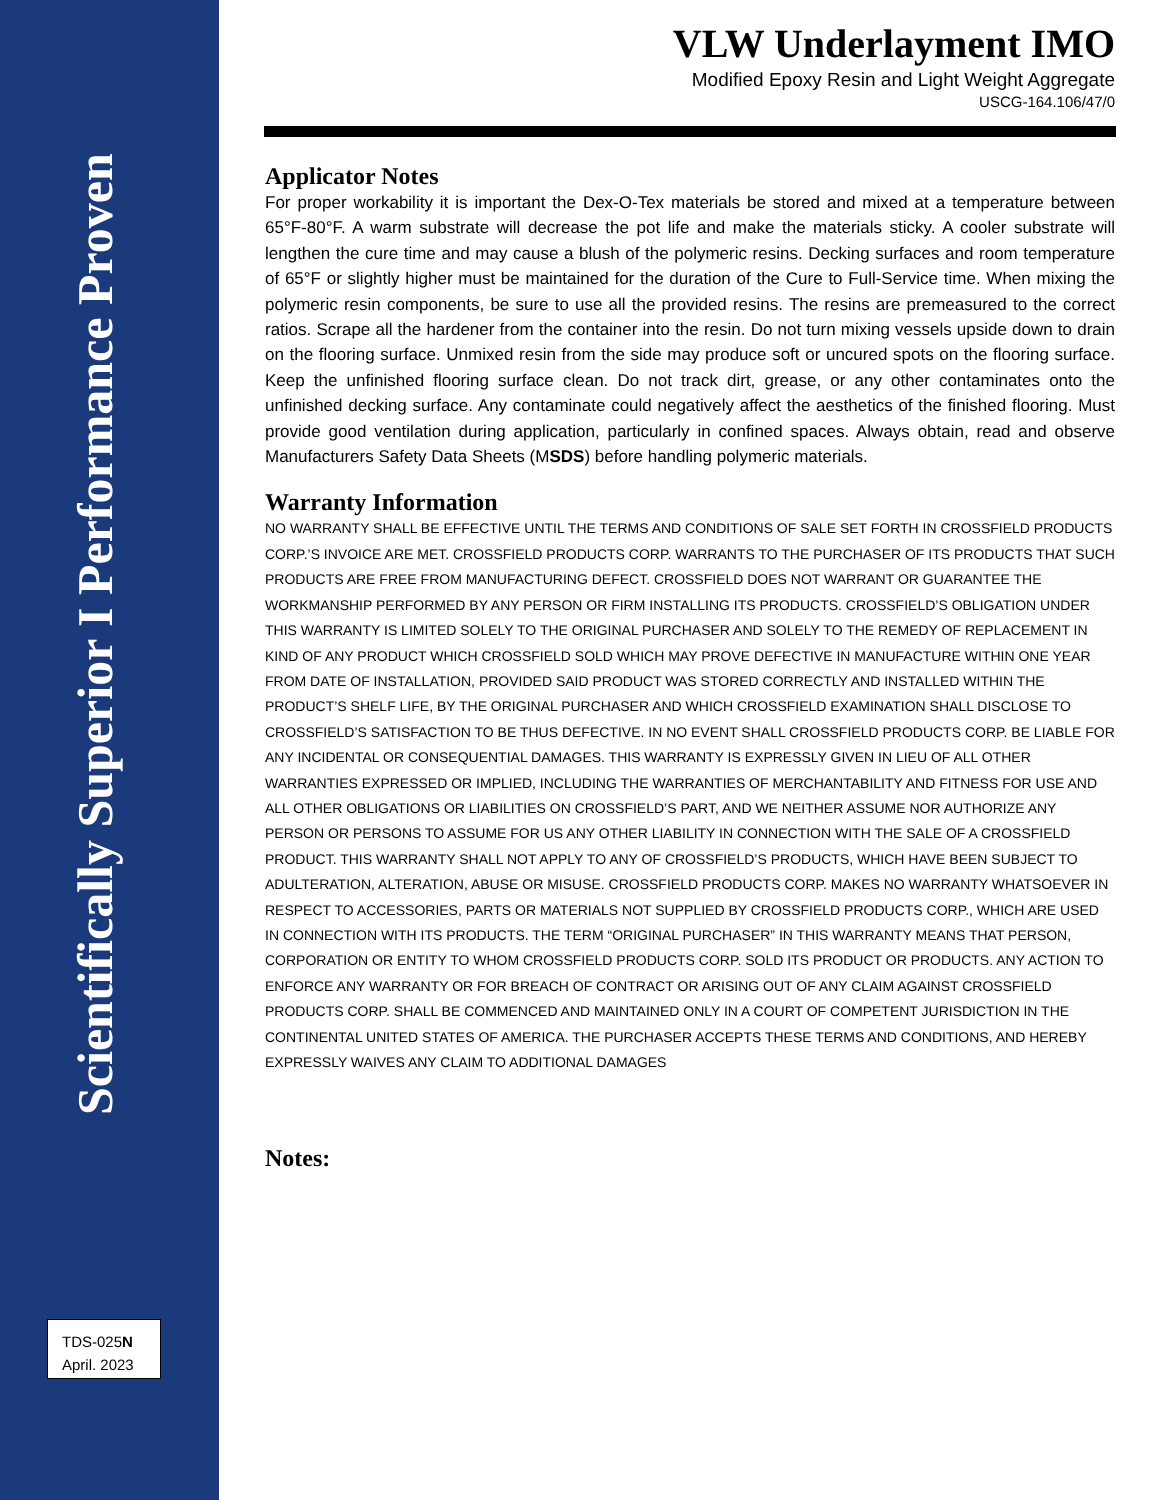Scientifically Superior I Performance Proven
VLW Underlayment IMO
Modified Epoxy Resin and Light Weight Aggregate
USCG-164.106/47/0
Applicator Notes
For proper workability it is important the Dex-O-Tex materials be stored and mixed at a temperature between 65°F-80°F. A warm substrate will decrease the pot life and make the materials sticky. A cooler substrate will lengthen the cure time and may cause a blush of the polymeric resins. Decking surfaces and room temperature of 65°F or slightly higher must be maintained for the duration of the Cure to Full-Service time. When mixing the polymeric resin components, be sure to use all the provided resins. The resins are premeasured to the correct ratios. Scrape all the hardener from the container into the resin. Do not turn mixing vessels upside down to drain on the flooring surface. Unmixed resin from the side may produce soft or uncured spots on the flooring surface. Keep the unfinished flooring surface clean. Do not track dirt, grease, or any other contaminates onto the unfinished decking surface. Any contaminate could negatively affect the aesthetics of the finished flooring. Must provide good ventilation during application, particularly in confined spaces. Always obtain, read and observe Manufacturers Safety Data Sheets (MSDS) before handling polymeric materials.
Warranty Information
NO WARRANTY SHALL BE EFFECTIVE UNTIL THE TERMS AND CONDITIONS OF SALE SET FORTH IN CROSSFIELD PRODUCTS CORP.’S INVOICE ARE MET. CROSSFIELD PRODUCTS CORP. WARRANTS TO THE PURCHASER OF ITS PRODUCTS THAT SUCH PRODUCTS ARE FREE FROM MANUFACTURING DEFECT. CROSSFIELD DOES NOT WARRANT OR GUARANTEE THE WORKMANSHIP PERFORMED BY ANY PERSON OR FIRM INSTALLING ITS PRODUCTS. CROSSFIELD’S OBLIGATION UNDER THIS WARRANTY IS LIMITED SOLELY TO THE ORIGINAL PURCHASER AND SOLELY TO THE REMEDY OF REPLACEMENT IN KIND OF ANY PRODUCT WHICH CROSSFIELD SOLD WHICH MAY PROVE DEFECTIVE IN MANUFACTURE WITHIN ONE YEAR FROM DATE OF INSTALLATION, PROVIDED SAID PRODUCT WAS STORED CORRECTLY AND INSTALLED WITHIN THE PRODUCT’S SHELF LIFE, BY THE ORIGINAL PURCHASER AND WHICH CROSSFIELD EXAMINATION SHALL DISCLOSE TO CROSSFIELD’S SATISFACTION TO BE THUS DEFECTIVE. IN NO EVENT SHALL CROSSFIELD PRODUCTS CORP. BE LIABLE FOR ANY INCIDENTAL OR CONSEQUENTIAL DAMAGES. THIS WARRANTY IS EXPRESSLY GIVEN IN LIEU OF ALL OTHER WARRANTIES EXPRESSED OR IMPLIED, INCLUDING THE WARRANTIES OF MERCHANTABILITY AND FITNESS FOR USE AND ALL OTHER OBLIGATIONS OR LIABILITIES ON CROSSFIELD’S PART, AND WE NEITHER ASSUME NOR AUTHORIZE ANY PERSON OR PERSONS TO ASSUME FOR US ANY OTHER LIABILITY IN CONNECTION WITH THE SALE OF A CROSSFIELD PRODUCT. THIS WARRANTY SHALL NOT APPLY TO ANY OF CROSSFIELD’S PRODUCTS, WHICH HAVE BEEN SUBJECT TO ADULTERATION, ALTERATION, ABUSE OR MISUSE. CROSSFIELD PRODUCTS CORP. MAKES NO WARRANTY WHATSOEVER IN RESPECT TO ACCESSORIES, PARTS OR MATERIALS NOT SUPPLIED BY CROSSFIELD PRODUCTS CORP., WHICH ARE USED IN CONNECTION WITH ITS PRODUCTS. THE TERM “ORIGINAL PURCHASER” IN THIS WARRANTY MEANS THAT PERSON, CORPORATION OR ENTITY TO WHOM CROSSFIELD PRODUCTS CORP. SOLD ITS PRODUCT OR PRODUCTS. ANY ACTION TO ENFORCE ANY WARRANTY OR FOR BREACH OF CONTRACT OR ARISING OUT OF ANY CLAIM AGAINST CROSSFIELD PRODUCTS CORP. SHALL BE COMMENCED AND MAINTAINED ONLY IN A COURT OF COMPETENT JURISDICTION IN THE CONTINENTAL UNITED STATES OF AMERICA. THE PURCHASER ACCEPTS THESE TERMS AND CONDITIONS, AND HEREBY EXPRESSLY WAIVES ANY CLAIM TO ADDITIONAL DAMAGES
Notes:
TDS-025N
April. 2023